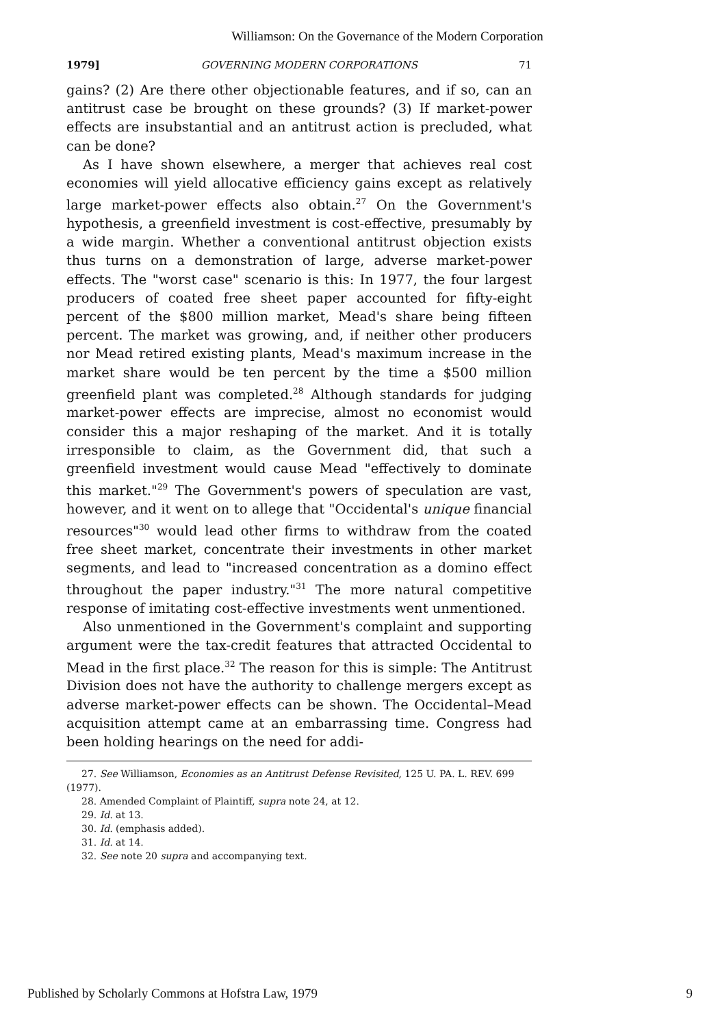Williamson: On the Governance of the Modern Corporation
1979] GOVERNING MODERN CORPORATIONS 71
gains? (2) Are there other objectionable features, and if so, can an antitrust case be brought on these grounds? (3) If market-power effects are insubstantial and an antitrust action is precluded, what can be done?
As I have shown elsewhere, a merger that achieves real cost economies will yield allocative efficiency gains except as relatively large market-power effects also obtain.<sup>27</sup> On the Government's hypothesis, a greenfield investment is cost-effective, presumably by a wide margin. Whether a conventional antitrust objection exists thus turns on a demonstration of large, adverse market-power effects. The "worst case" scenario is this: In 1977, the four largest producers of coated free sheet paper accounted for fifty-eight percent of the $800 million market, Mead's share being fifteen percent. The market was growing, and, if neither other producers nor Mead retired existing plants, Mead's maximum increase in the market share would be ten percent by the time a $500 million greenfield plant was completed.<sup>28</sup> Although standards for judging market-power effects are imprecise, almost no economist would consider this a major reshaping of the market. And it is totally irresponsible to claim, as the Government did, that such a greenfield investment would cause Mead "effectively to dominate this market."<sup>29</sup> The Government's powers of speculation are vast, however, and it went on to allege that "Occidental's unique financial resources"<sup>30</sup> would lead other firms to withdraw from the coated free sheet market, concentrate their investments in other market segments, and lead to "increased concentration as a domino effect throughout the paper industry."<sup>31</sup> The more natural competitive response of imitating cost-effective investments went unmentioned.
Also unmentioned in the Government's complaint and supporting argument were the tax-credit features that attracted Occidental to Mead in the first place.<sup>32</sup> The reason for this is simple: The Antitrust Division does not have the authority to challenge mergers except as adverse market-power effects can be shown. The Occidental–Mead acquisition attempt came at an embarrassing time. Congress had been holding hearings on the need for addi-
27. See Williamson, Economies as an Antitrust Defense Revisited, 125 U. PA. L. REV. 699 (1977).
28. Amended Complaint of Plaintiff, supra note 24, at 12.
29. Id. at 13.
30. Id. (emphasis added).
31. Id. at 14.
32. See note 20 supra and accompanying text.
Published by Scholarly Commons at Hofstra Law, 1979 9